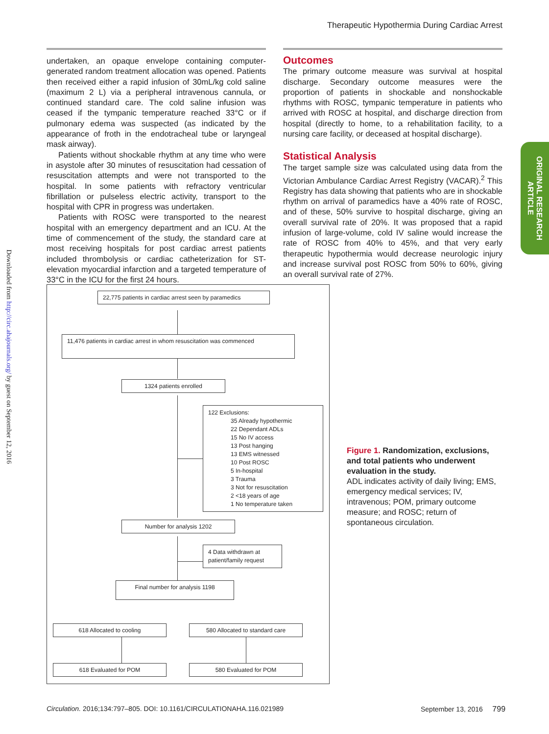Therapeutic Hypothermia During Cardiac Arrest
Downloaded from http://circ.ahajournals.org/ by guest on September 12, 2016
undertaken, an opaque envelope containing computer-generated random treatment allocation was opened. Patients then received either a rapid infusion of 30mL/kg cold saline (maximum 2 L) via a peripheral intravenous cannula, or continued standard care. The cold saline infusion was ceased if the tympanic temperature reached 33°C or if pulmonary edema was suspected (as indicated by the appearance of froth in the endotracheal tube or laryngeal mask airway).
Patients without shockable rhythm at any time who were in asystole after 30 minutes of resuscitation had cessation of resuscitation attempts and were not transported to the hospital. In some patients with refractory ventricular fibrillation or pulseless electric activity, transport to the hospital with CPR in progress was undertaken.
Patients with ROSC were transported to the nearest hospital with an emergency department and an ICU. At the time of commencement of the study, the standard care at most receiving hospitals for post cardiac arrest patients included thrombolysis or cardiac catheterization for ST-elevation myocardial infarction and a targeted temperature of 33°C in the ICU for the first 24 hours.
Outcomes
The primary outcome measure was survival at hospital discharge. Secondary outcome measures were the proportion of patients in shockable and nonshockable rhythms with ROSC, tympanic temperature in patients who arrived with ROSC at hospital, and discharge direction from hospital (directly to home, to a rehabilitation facility, to a nursing care facility, or deceased at hospital discharge).
Statistical Analysis
The target sample size was calculated using data from the Victorian Ambulance Cardiac Arrest Registry (VACAR).<sup>2</sup> This Registry has data showing that patients who are in shockable rhythm on arrival of paramedics have a 40% rate of ROSC, and of these, 50% survive to hospital discharge, giving an overall survival rate of 20%. It was proposed that a rapid infusion of large-volume, cold IV saline would increase the rate of ROSC from 40% to 45%, and that very early therapeutic hypothermia would decrease neurologic injury and increase survival post ROSC from 50% to 60%, giving an overall survival rate of 27%.
ORIGINAL RESEARCH
ARTICLE
22,775 patients in cardiac arrest seen by paramedics
11,476 patients in cardiac arrest in whom resuscitation was commenced
1324 patients enrolled
122 Exclusions:
35 Already hypothermic
22 Dependant ADLs
15 No IV access
13 Post hanging
13 EMS witnessed
10 Post ROSC
5 In-hospital
3 Trauma
3 Not for resuscitation
2 <18 years of age
1 No temperature taken
Number for analysis 1202
4 Data withdrawn at patient/family request
Final number for analysis 1198
618 Allocated to cooling
580 Allocated to standard care
618 Evaluated for POM 580 Evaluated for POM
Figure 1. Randomization, exclusions, and total patients who underwent evaluation in the study.
ADL indicates activity of daily living; EMS, emergency medical services; IV, intravenous; POM, primary outcome measure; and ROSC; return of spontaneous circulation.
Circulation. 2016;134:797–805. DOI: 10.1161/CIRCULATIONAHA.116.021989
September 13, 2016 799